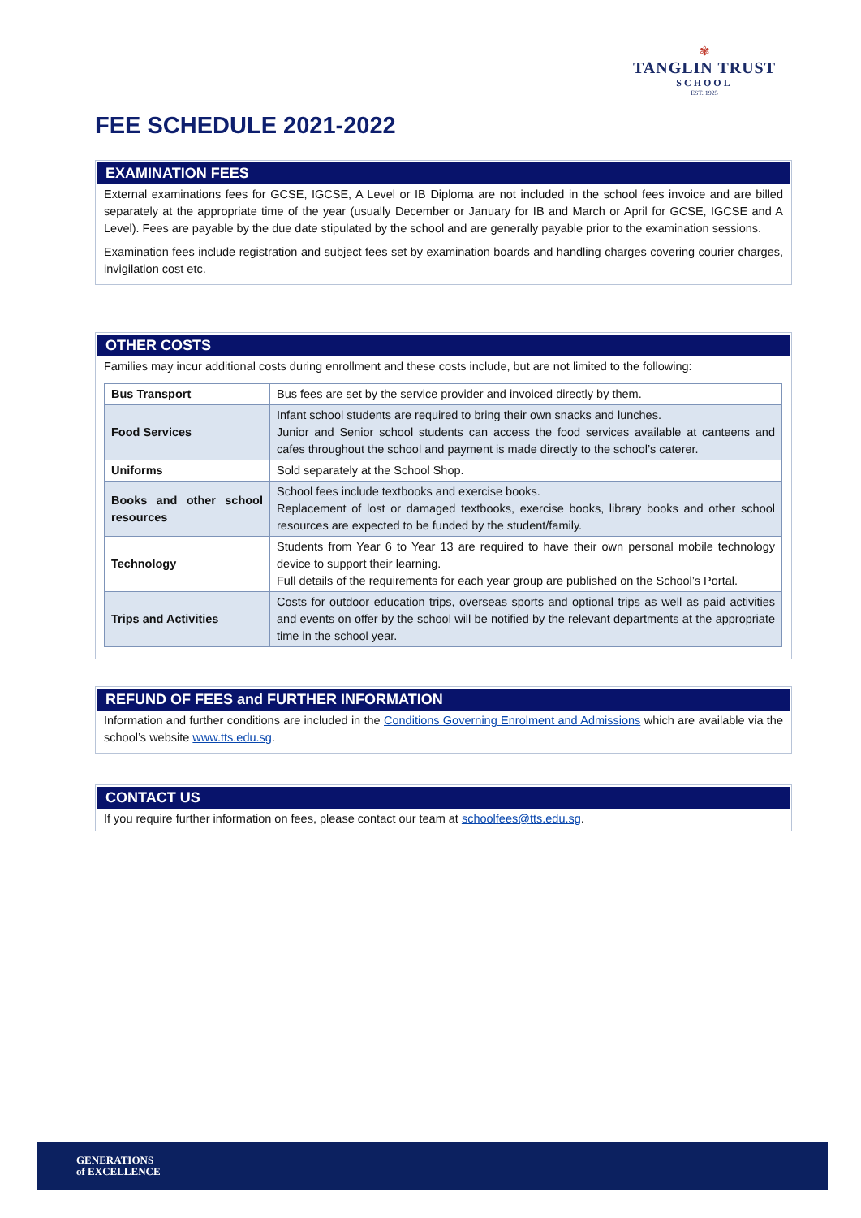✾
TANGLIN TRUST
SCHOOL
EST. 1925
FEE SCHEDULE 2021-2022
EXAMINATION FEES
External examinations fees for GCSE, IGCSE, A Level or IB Diploma are not included in the school fees invoice and are billed separately at the appropriate time of the year (usually December or January for IB and March or April for GCSE, IGCSE and A Level). Fees are payable by the due date stipulated by the school and are generally payable prior to the examination sessions.
Examination fees include registration and subject fees set by examination boards and handling charges covering courier charges, invigilation cost etc.
OTHER COSTS
Families may incur additional costs during enrollment and these costs include, but are not limited to the following:
| Bus Transport | Bus fees are set by the service provider and invoiced directly by them. |
| Food Services | Infant school students are required to bring their own snacks and lunches. Junior and Senior school students can access the food services available at canteens and cafes throughout the school and payment is made directly to the school’s caterer. |
| Uniforms | Sold separately at the School Shop. |
| Books and other school resources | School fees include textbooks and exercise books. Replacement of lost or damaged textbooks, exercise books, library books and other school resources are expected to be funded by the student/family. |
| Technology | Students from Year 6 to Year 13 are required to have their own personal mobile technology device to support their learning. Full details of the requirements for each year group are published on the School’s Portal. |
| Trips and Activities | Costs for outdoor education trips, overseas sports and optional trips as well as paid activities and events on offer by the school will be notified by the relevant departments at the appropriate time in the school year. |
REFUND OF FEES and FURTHER INFORMATION
Information and further conditions are included in the Conditions Governing Enrolment and Admissions which are available via the school’s website www.tts.edu.sg.
CONTACT US
If you require further information on fees, please contact our team at schoolfees@tts.edu.sg.
GENERATIONS
of EXCELLENCE